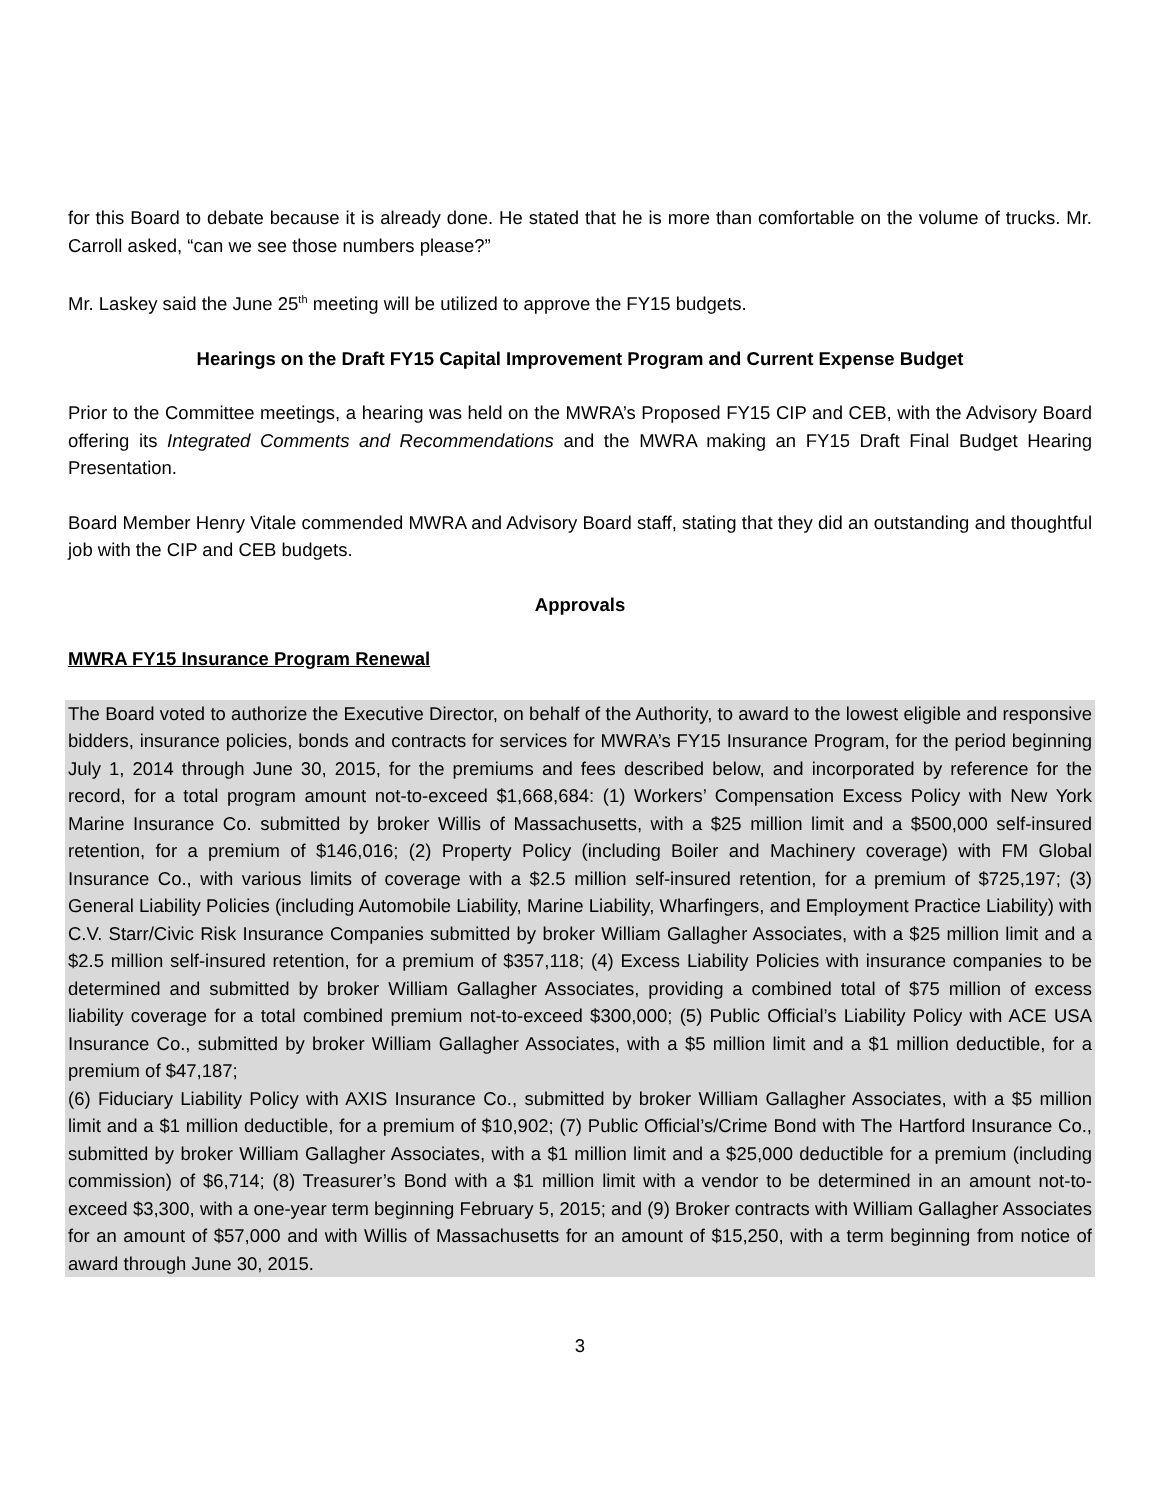for this Board to debate because it is already done. He stated that he is more than comfortable on the volume of trucks. Mr. Carroll asked, “can we see those numbers please?”
Mr. Laskey said the June 25<sup>th</sup> meeting will be utilized to approve the FY15 budgets.
Hearings on the Draft FY15 Capital Improvement Program and Current Expense Budget
Prior to the Committee meetings, a hearing was held on the MWRA’s Proposed FY15 CIP and CEB, with the Advisory Board offering its Integrated Comments and Recommendations and the MWRA making an FY15 Draft Final Budget Hearing Presentation.
Board Member Henry Vitale commended MWRA and Advisory Board staff, stating that they did an outstanding and thoughtful job with the CIP and CEB budgets.
Approvals
MWRA FY15 Insurance Program Renewal
The Board voted to authorize the Executive Director, on behalf of the Authority, to award to the lowest eligible and responsive bidders, insurance policies, bonds and contracts for services for MWRA’s FY15 Insurance Program, for the period beginning July 1, 2014 through June 30, 2015, for the premiums and fees described below, and incorporated by reference for the record, for a total program amount not-to-exceed $1,668,684: (1) Workers’ Compensation Excess Policy with New York Marine Insurance Co. submitted by broker Willis of Massachusetts, with a $25 million limit and a $500,000 self-insured retention, for a premium of $146,016; (2) Property Policy (including Boiler and Machinery coverage) with FM Global Insurance Co., with various limits of coverage with a $2.5 million self-insured retention, for a premium of $725,197; (3) General Liability Policies (including Automobile Liability, Marine Liability, Wharfingers, and Employment Practice Liability) with C.V. Starr/Civic Risk Insurance Companies submitted by broker William Gallagher Associates, with a $25 million limit and a $2.5 million self-insured retention, for a premium of $357,118; (4) Excess Liability Policies with insurance companies to be determined and submitted by broker William Gallagher Associates, providing a combined total of $75 million of excess liability coverage for a total combined premium not-to-exceed $300,000; (5) Public Official’s Liability Policy with ACE USA Insurance Co., submitted by broker William Gallagher Associates, with a $5 million limit and a $1 million deductible, for a premium of $47,187;
(6) Fiduciary Liability Policy with AXIS Insurance Co., submitted by broker William Gallagher Associates, with a $5 million limit and a $1 million deductible, for a premium of $10,902; (7) Public Official’s/Crime Bond with The Hartford Insurance Co., submitted by broker William Gallagher Associates, with a $1 million limit and a $25,000 deductible for a premium (including commission) of $6,714; (8) Treasurer’s Bond with a $1 million limit with a vendor to be determined in an amount not-to-exceed $3,300, with a one-year term beginning February 5, 2015; and (9) Broker contracts with William Gallagher Associates for an amount of $57,000 and with Willis of Massachusetts for an amount of $15,250, with a term beginning from notice of award through June 30, 2015.
3